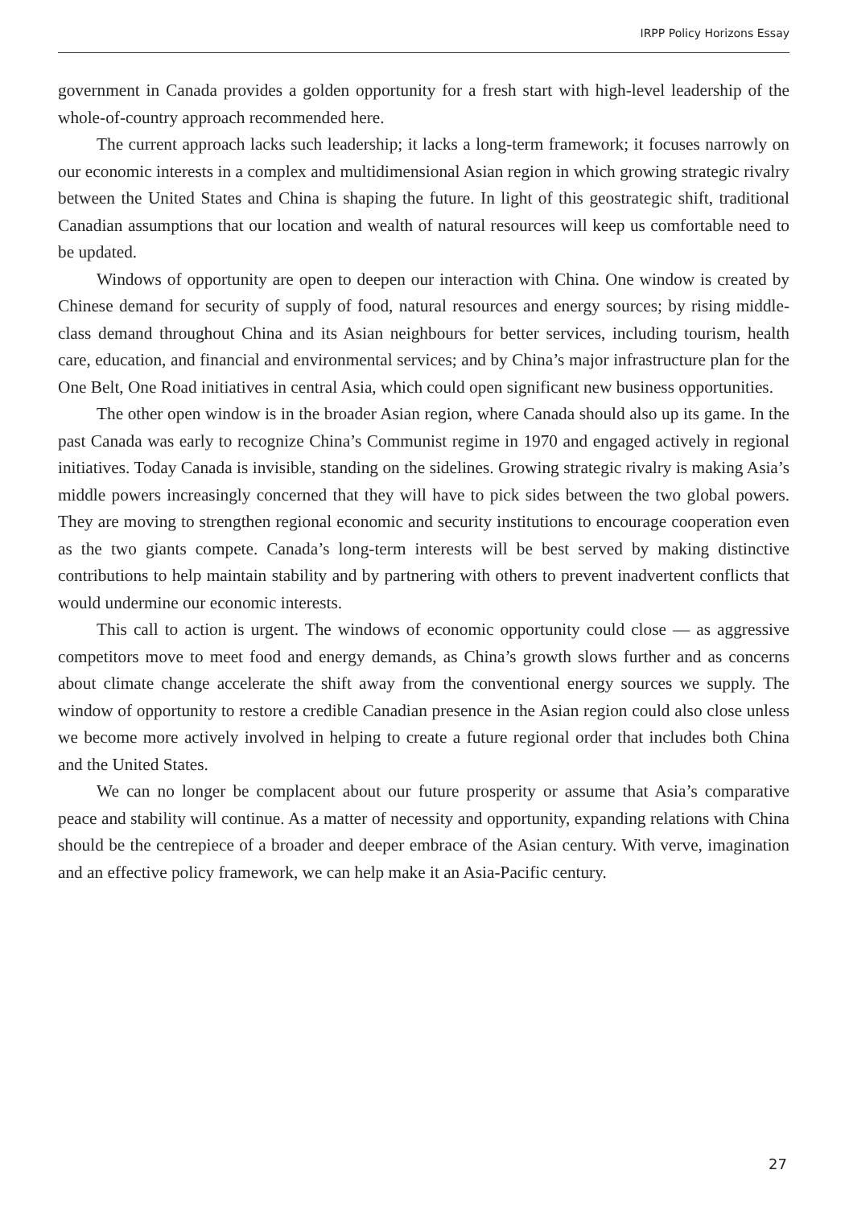IRPP Policy Horizons Essay
government in Canada provides a golden opportunity for a fresh start with high-level leadership of the whole-of-country approach recommended here.
The current approach lacks such leadership; it lacks a long-term framework; it focuses narrowly on our economic interests in a complex and multidimensional Asian region in which growing strategic rivalry between the United States and China is shaping the future. In light of this geostrategic shift, traditional Canadian assumptions that our location and wealth of natural resources will keep us comfortable need to be updated.
Windows of opportunity are open to deepen our interaction with China. One window is created by Chinese demand for security of supply of food, natural resources and energy sources; by rising middle-class demand throughout China and its Asian neighbours for better services, including tourism, health care, education, and financial and environmental services; and by China’s major infrastructure plan for the One Belt, One Road initiatives in central Asia, which could open significant new business opportunities.
The other open window is in the broader Asian region, where Canada should also up its game. In the past Canada was early to recognize China’s Communist regime in 1970 and engaged actively in regional initiatives. Today Canada is invisible, standing on the sidelines. Growing strategic rivalry is making Asia’s middle powers increasingly concerned that they will have to pick sides between the two global powers. They are moving to strengthen regional economic and security institutions to encourage cooperation even as the two giants compete. Canada’s long-term interests will be best served by making distinctive contributions to help maintain stability and by partnering with others to prevent inadvertent conflicts that would undermine our economic interests.
This call to action is urgent. The windows of economic opportunity could close — as aggressive competitors move to meet food and energy demands, as China’s growth slows further and as concerns about climate change accelerate the shift away from the conventional energy sources we supply. The window of opportunity to restore a credible Canadian presence in the Asian region could also close unless we become more actively involved in helping to create a future regional order that includes both China and the United States.
We can no longer be complacent about our future prosperity or assume that Asia’s comparative peace and stability will continue. As a matter of necessity and opportunity, expanding relations with China should be the centrepiece of a broader and deeper embrace of the Asian century. With verve, imagination and an effective policy framework, we can help make it an Asia-Pacific century.
27